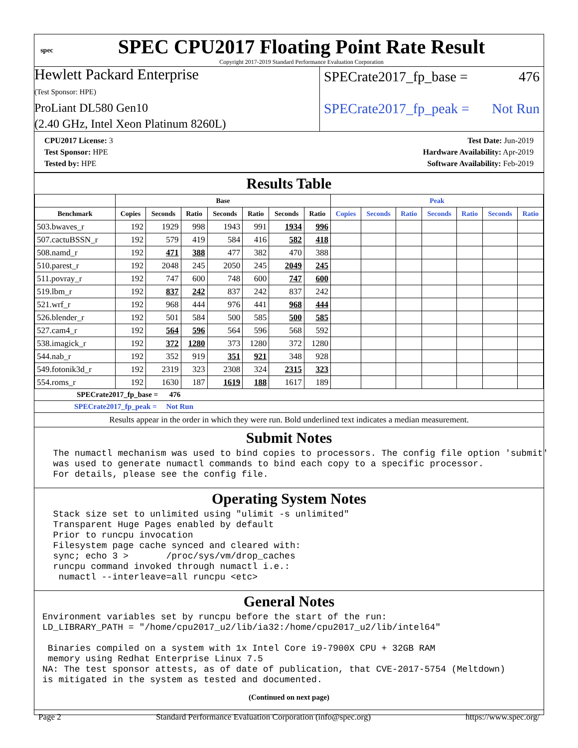spec
SPEC CPU2017 Floating Point Rate Result
Copyright 2017-2019 Standard Performance Evaluation Corporation
Hewlett Packard Enterprise
(Test Sponsor: HPE)
ProLiant DL580 Gen10
(2.40 GHz, Intel Xeon Platinum 8260L)
SPECrate2017_fp_base = 476
SPECrate2017_fp_peak = Not Run
CPU2017 License: 3
Test Sponsor: HPE
Tested by: HPE
Test Date: Jun-2019
Hardware Availability: Apr-2019
Software Availability: Feb-2019
Results Table
| | Base | | | | | | | Peak | | | | | | |
| --- | --- | --- | --- | --- | --- | --- | --- | --- | --- | --- | --- | --- | --- | --- |
| Benchmark | Copies | Seconds | Ratio | Seconds | Ratio | Seconds | Ratio | Copies | Seconds | Ratio | Seconds | Ratio | Seconds | Ratio |
| 503.bwaves_r | 192 | 1929 | 998 | 1943 | 991 | 1934 | 996 | | | | | | | |
| 507.cactuBSSN_r | 192 | 579 | 419 | 584 | 416 | 582 | 418 | | | | | | | |
| 508.namd_r | 192 | 471 | 388 | 477 | 382 | 470 | 388 | | | | | | | |
| 510.parest_r | 192 | 2048 | 245 | 2050 | 245 | 2049 | 245 | | | | | | | |
| 511.povray_r | 192 | 747 | 600 | 748 | 600 | 747 | 600 | | | | | | | |
| 519.lbm_r | 192 | 837 | 242 | 837 | 242 | 837 | 242 | | | | | | | |
| 521.wrf_r | 192 | 968 | 444 | 976 | 441 | 968 | 444 | | | | | | | |
| 526.blender_r | 192 | 501 | 584 | 500 | 585 | 500 | 585 | | | | | | | |
| 527.cam4_r | 192 | 564 | 596 | 564 | 596 | 568 | 592 | | | | | | | |
| 538.imagick_r | 192 | 372 | 1280 | 373 | 1280 | 372 | 1280 | | | | | | | |
| 544.nab_r | 192 | 352 | 919 | 351 | 921 | 348 | 928 | | | | | | | |
| 549.fotonik3d_r | 192 | 2319 | 323 | 2308 | 324 | 2315 | 323 | | | | | | | |
| 554.roms_r | 192 | 1630 | 187 | 1619 | 188 | 1617 | 189 | | | | | | | |
SPECrate2017_fp_base = 476
SPECrate2017_fp_peak = Not Run
Results appear in the order in which they were run. Bold underlined text indicates a median measurement.
Submit Notes
  The numactl mechanism was used to bind copies to processors. The config file option 'submit'
  was used to generate numactl commands to bind each copy to a specific processor.
  For details, please see the config file.
Operating System Notes
  Stack size set to unlimited using "ulimit -s unlimited"
  Transparent Huge Pages enabled by default
  Prior to runcpu invocation
  Filesystem page cache synced and cleared with:
  sync; echo 3 >       /proc/sys/vm/drop_caches
  runcpu command invoked through numactl i.e.:
   numactl --interleave=all runcpu <etc>
General Notes
Environment variables set by runcpu before the start of the run:
LD_LIBRARY_PATH = "/home/cpu2017_u2/lib/ia32:/home/cpu2017_u2/lib/intel64"

 Binaries compiled on a system with 1x Intel Core i9-7900X CPU + 32GB RAM
 memory using Redhat Enterprise Linux 7.5
NA: The test sponsor attests, as of date of publication, that CVE-2017-5754 (Meltdown)
is mitigated in the system as tested and documented.
(Continued on next page)
Page 2 Standard Performance Evaluation Corporation (info@spec.org) https://www.spec.org/